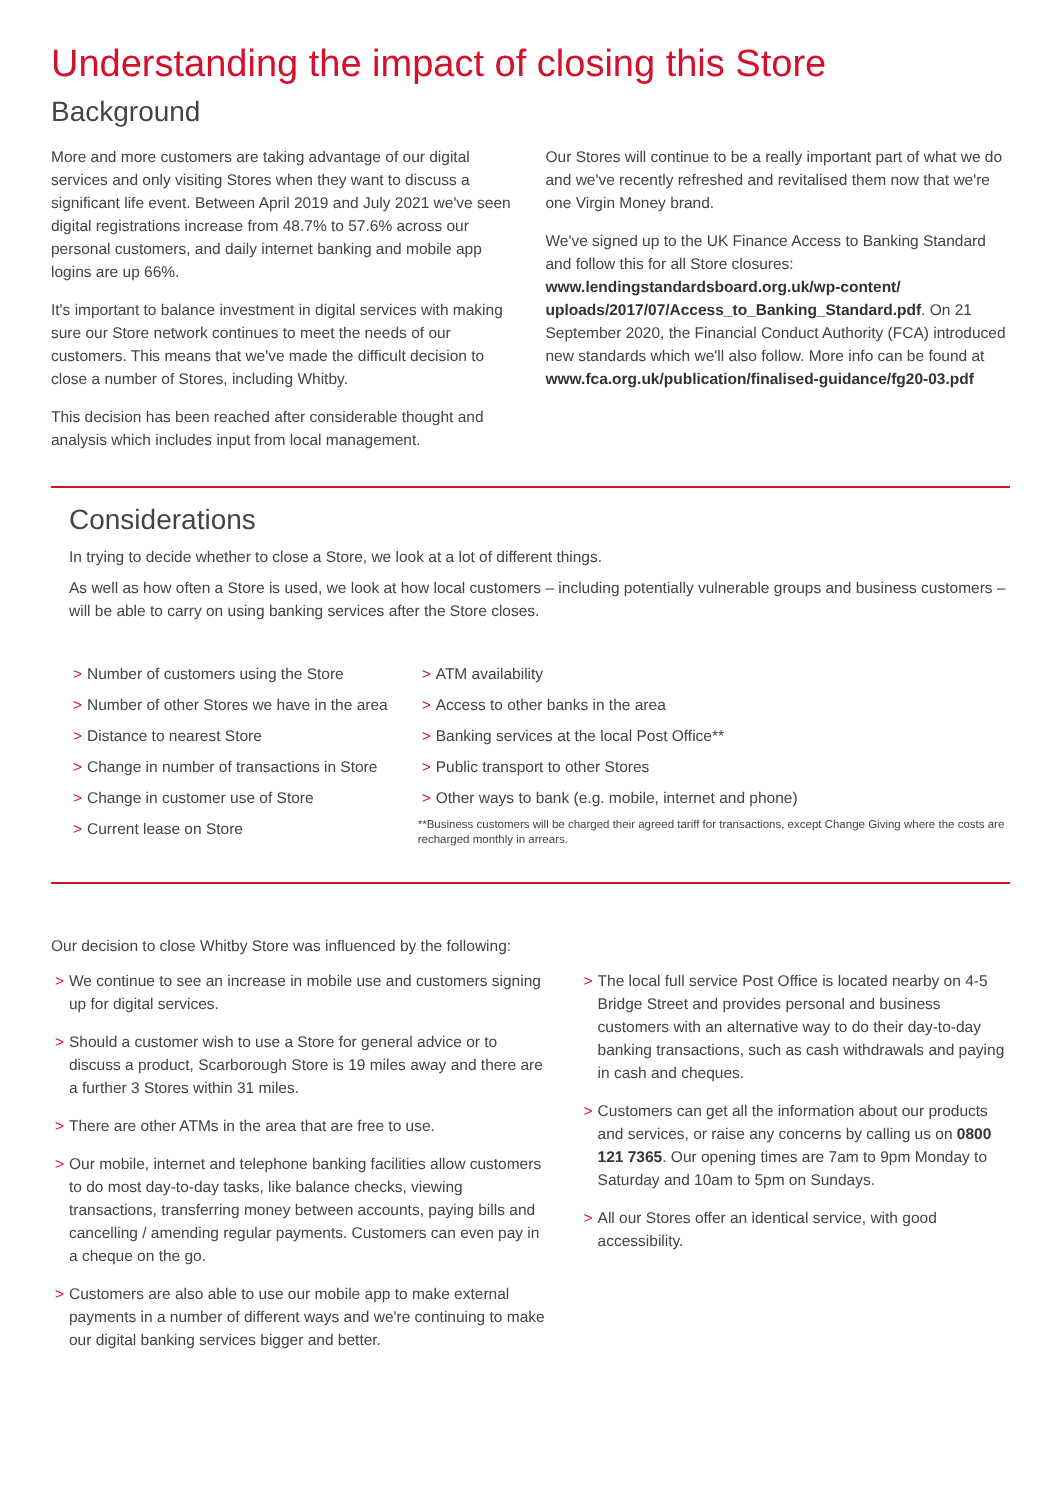Understanding the impact of closing this Store
Background
More and more customers are taking advantage of our digital services and only visiting Stores when they want to discuss a significant life event. Between April 2019 and July 2021 we've seen digital registrations increase from 48.7% to 57.6% across our personal customers, and daily internet banking and mobile app logins are up 66%.
It's important to balance investment in digital services with making sure our Store network continues to meet the needs of our customers. This means that we've made the difficult decision to close a number of Stores, including Whitby.
This decision has been reached after considerable thought and analysis which includes input from local management.
Our Stores will continue to be a really important part of what we do and we've recently refreshed and revitalised them now that we're one Virgin Money brand.
We've signed up to the UK Finance Access to Banking Standard and follow this for all Store closures: www.lendingstandardsboard.org.uk/wp-content/ uploads/2017/07/Access_to_Banking_Standard.pdf. On 21 September 2020, the Financial Conduct Authority (FCA) introduced new standards which we'll also follow. More info can be found at www.fca.org.uk/publication/finalised-guidance/fg20-03.pdf
Considerations
In trying to decide whether to close a Store, we look at a lot of different things.
As well as how often a Store is used, we look at how local customers – including potentially vulnerable groups and business customers – will be able to carry on using banking services after the Store closes.
> Number of customers using the Store
> Number of other Stores we have in the area
> Distance to nearest Store
> Change in number of transactions in Store
> Change in customer use of Store
> Current lease on Store
> ATM availability
> Access to other banks in the area
> Banking services at the local Post Office**
> Public transport to other Stores
> Other ways to bank (e.g. mobile, internet and phone)
**Business customers will be charged their agreed tariff for transactions, except Change Giving where the costs are recharged monthly in arrears.
Our decision to close Whitby Store was influenced by the following:
> We continue to see an increase in mobile use and customers signing up for digital services.
> Should a customer wish to use a Store for general advice or to discuss a product, Scarborough Store is 19 miles away and there are a further 3 Stores within 31 miles.
> There are other ATMs in the area that are free to use.
> Our mobile, internet and telephone banking facilities allow customers to do most day-to-day tasks, like balance checks, viewing transactions, transferring money between accounts, paying bills and cancelling / amending regular payments. Customers can even pay in a cheque on the go.
> Customers are also able to use our mobile app to make external payments in a number of different ways and we're continuing to make our digital banking services bigger and better.
> The local full service Post Office is located nearby on 4-5 Bridge Street and provides personal and business customers with an alternative way to do their day-to-day banking transactions, such as cash withdrawals and paying in cash and cheques.
> Customers can get all the information about our products and services, or raise any concerns by calling us on 0800 121 7365. Our opening times are 7am to 9pm Monday to Saturday and 10am to 5pm on Sundays.
> All our Stores offer an identical service, with good accessibility.